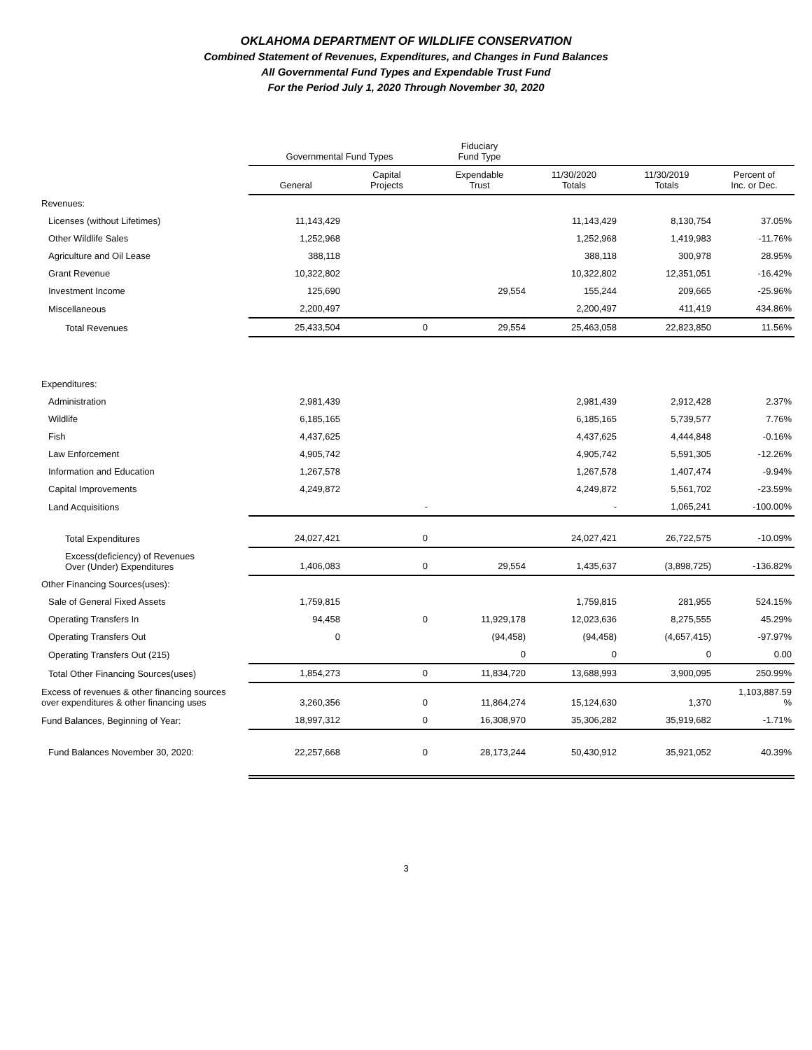OKLAHOMA DEPARTMENT OF WILDLIFE CONSERVATION
Combined Statement of Revenues, Expenditures, and Changes in Fund Balances
All Governmental Fund Types and Expendable Trust Fund
For the Period July 1, 2020 Through November 30, 2020
| | Governmental Fund Types | | Fiduciary Fund Type | | | |
| --- | --- | --- | --- | --- | --- | --- |
| | General | Capital Projects | Expendable Trust | 11/30/2020 Totals | 11/30/2019 Totals | Percent of Inc. or Dec. |
| Revenues: | | | | | | |
| Licenses (without Lifetimes) | 11,143,429 | | | 11,143,429 | 8,130,754 | 37.05% |
| Other Wildlife Sales | 1,252,968 | | | 1,252,968 | 1,419,983 | -11.76% |
| Agriculture and Oil Lease | 388,118 | | | 388,118 | 300,978 | 28.95% |
| Grant Revenue | 10,322,802 | | | 10,322,802 | 12,351,051 | -16.42% |
| Investment Income | 125,690 | | 29,554 | 155,244 | 209,665 | -25.96% |
| Miscellaneous | 2,200,497 | | | 2,200,497 | 411,419 | 434.86% |
| Total Revenues | 25,433,504 | 0 | 29,554 | 25,463,058 | 22,823,850 | 11.56% |
| Expenditures: | | | | | | |
| Administration | 2,981,439 | | | 2,981,439 | 2,912,428 | 2.37% |
| Wildlife | 6,185,165 | | | 6,185,165 | 5,739,577 | 7.76% |
| Fish | 4,437,625 | | | 4,437,625 | 4,444,848 | -0.16% |
| Law Enforcement | 4,905,742 | | | 4,905,742 | 5,591,305 | -12.26% |
| Information and Education | 1,267,578 | | | 1,267,578 | 1,407,474 | -9.94% |
| Capital Improvements | 4,249,872 | | | 4,249,872 | 5,561,702 | -23.59% |
| Land Acquisitions | | - | | - | 1,065,241 | -100.00% |
| Total Expenditures | 24,027,421 | 0 | | 24,027,421 | 26,722,575 | -10.09% |
| Excess(deficiency) of Revenues Over (Under) Expenditures | 1,406,083 | 0 | 29,554 | 1,435,637 | (3,898,725) | -136.82% |
| Other Financing Sources(uses): | | | | | | |
| Sale of General Fixed Assets | 1,759,815 | | | 1,759,815 | 281,955 | 524.15% |
| Operating Transfers In | 94,458 | 0 | 11,929,178 | 12,023,636 | 8,275,555 | 45.29% |
| Operating Transfers Out | 0 | | (94,458) | (94,458) | (4,657,415) | -97.97% |
| Operating Transfers Out (215) | | | 0 | 0 | 0 | 0.00 |
| Total Other Financing Sources(uses) | 1,854,273 | 0 | 11,834,720 | 13,688,993 | 3,900,095 | 250.99% |
| Excess of revenues & other financing sources over expenditures & other financing uses | 3,260,356 | 0 | 11,864,274 | 15,124,630 | 1,370 | 1,103,887.59 % |
| Fund Balances, Beginning of Year: | 18,997,312 | 0 | 16,308,970 | 35,306,282 | 35,919,682 | -1.71% |
| Fund Balances November 30, 2020: | 22,257,668 | 0 | 28,173,244 | 50,430,912 | 35,921,052 | 40.39% |
3